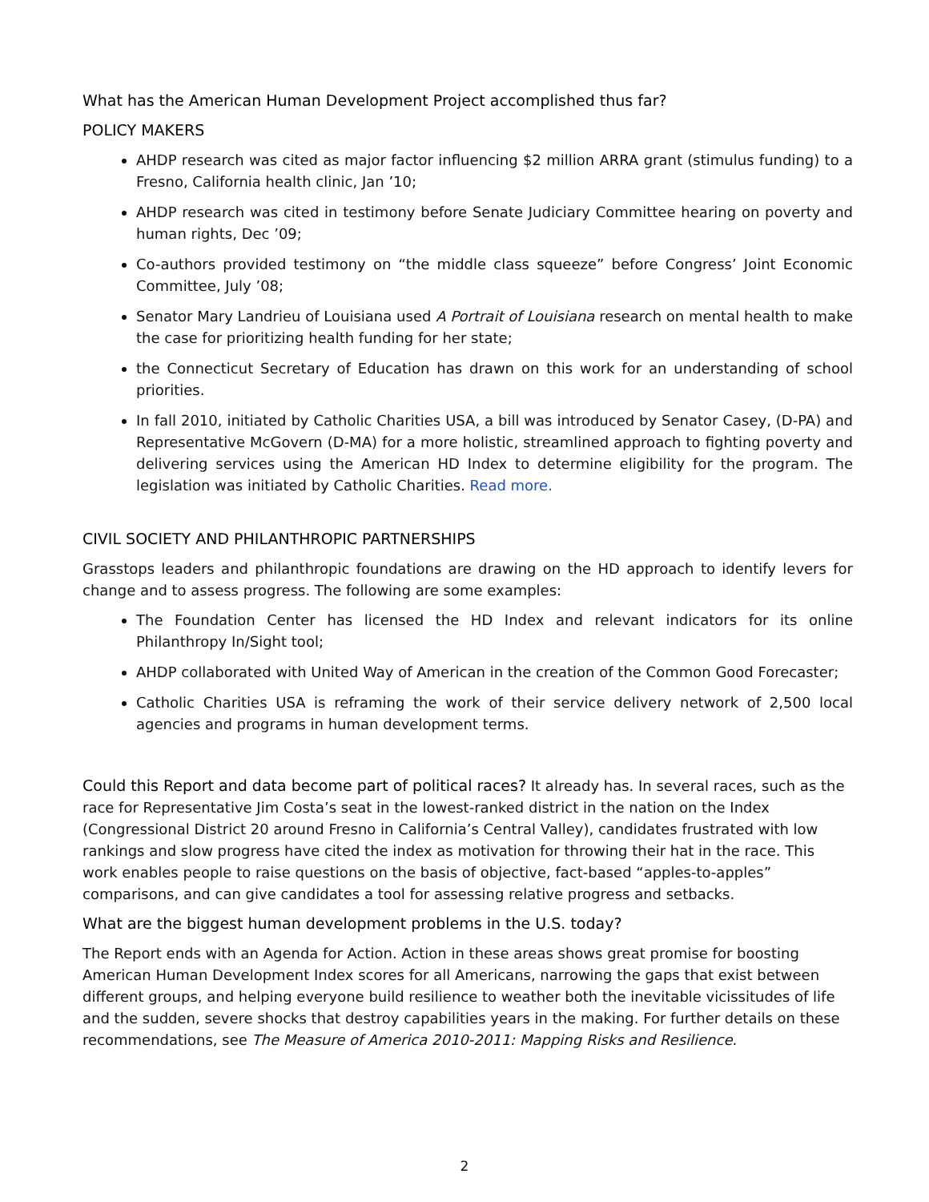What has the American Human Development Project accomplished thus far?
POLICY MAKERS
AHDP research was cited as major factor influencing $2 million ARRA grant (stimulus funding) to a Fresno, California health clinic, Jan ’10;
AHDP research was cited in testimony before Senate Judiciary Committee hearing on poverty and human rights, Dec ’09;
Co-authors provided testimony on “the middle class squeeze” before Congress’ Joint Economic Committee, July ’08;
Senator Mary Landrieu of Louisiana used A Portrait of Louisiana research on mental health to make the case for prioritizing health funding for her state;
the Connecticut Secretary of Education has drawn on this work for an understanding of school priorities.
In fall 2010, initiated by Catholic Charities USA, a bill was introduced by Senator Casey, (D-PA) and Representative McGovern (D-MA) for a more holistic, streamlined approach to fighting poverty and delivering services using the American HD Index to determine eligibility for the program. The legislation was initiated by Catholic Charities. Read more.
CIVIL SOCIETY AND PHILANTHROPIC PARTNERSHIPS
Grasstops leaders and philanthropic foundations are drawing on the HD approach to identify levers for change and to assess progress. The following are some examples:
The Foundation Center has licensed the HD Index and relevant indicators for its online Philanthropy In/Sight tool;
AHDP collaborated with United Way of American in the creation of the Common Good Forecaster;
Catholic Charities USA is reframing the work of their service delivery network of 2,500 local agencies and programs in human development terms.
Could this Report and data become part of political races? It already has. In several races, such as the race for Representative Jim Costa’s seat in the lowest-ranked district in the nation on the Index (Congressional District 20 around Fresno in California’s Central Valley), candidates frustrated with low rankings and slow progress have cited the index as motivation for throwing their hat in the race. This work enables people to raise questions on the basis of objective, fact-based “apples-to-apples” comparisons, and can give candidates a tool for assessing relative progress and setbacks.
What are the biggest human development problems in the U.S. today?
The Report ends with an Agenda for Action. Action in these areas shows great promise for boosting American Human Development Index scores for all Americans, narrowing the gaps that exist between different groups, and helping everyone build resilience to weather both the inevitable vicissitudes of life and the sudden, severe shocks that destroy capabilities years in the making. For further details on these recommendations, see The Measure of America 2010-2011: Mapping Risks and Resilience.
2